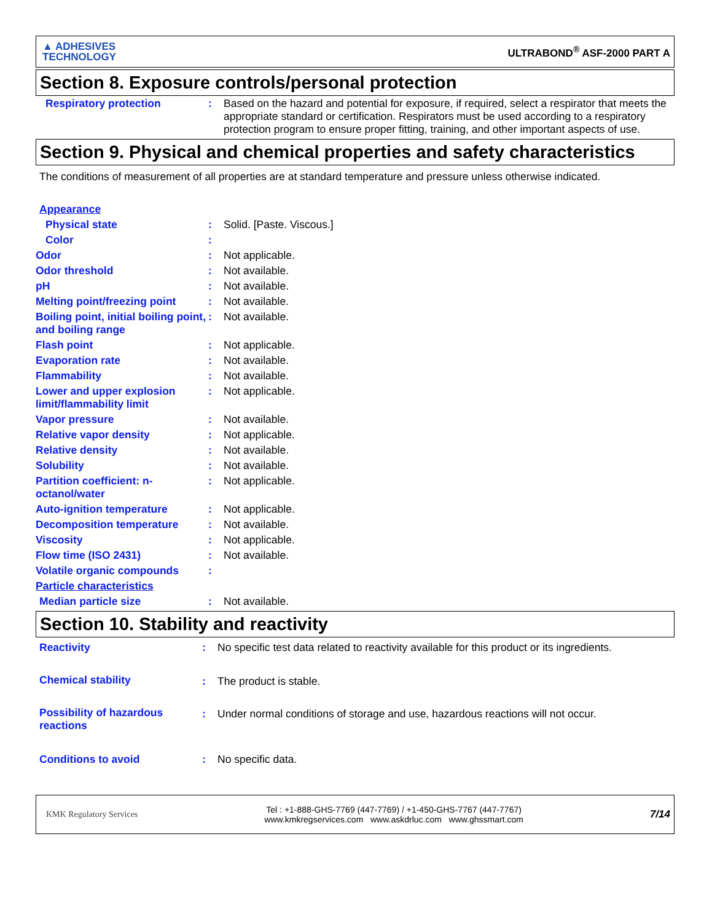▲ ADHESIVES
TECHNOLOGY
ULTRABOND<sup>®</sup> ASF-2000 PART A
Section 8. Exposure controls/personal protection
| Respiratory protection | : | Based on the hazard and potential for exposure, if required, select a respirator that meets the appropriate standard or certification. Respirators must be used according to a respiratory protection program to ensure proper fitting, training, and other important aspects of use. |
Section 9. Physical and chemical properties and safety characteristics
The conditions of measurement of all properties are at standard temperature and pressure unless otherwise indicated.
| Appearance | | |
| Physical state | : | Solid. [Paste. Viscous.] |
| Color | : | |
| Odor | : | Not applicable. |
| Odor threshold | : | Not available. |
| pH | : | Not available. |
| Melting point/freezing point | : | Not available. |
| Boiling point, initial boiling point, and boiling range | : | Not available. |
| Flash point | : | Not applicable. |
| Evaporation rate | : | Not available. |
| Flammability | : | Not available. |
| Lower and upper explosion limit/flammability limit | : | Not applicable. |
| Vapor pressure | : | Not available. |
| Relative vapor density | : | Not applicable. |
| Relative density | : | Not available. |
| Solubility | : | Not available. |
| Partition coefficient: n-octanol/water | : | Not applicable. |
| Auto-ignition temperature | : | Not applicable. |
| Decomposition temperature | : | Not available. |
| Viscosity | : | Not applicable. |
| Flow time (ISO 2431) | : | Not available. |
| Volatile organic compounds | : | |
| Particle characteristics | | |
| Median particle size | : | Not available. |
Section 10. Stability and reactivity
| Reactivity | : | No specific test data related to reactivity available for this product or its ingredients. |
| Chemical stability | : | The product is stable. |
| Possibility of hazardous reactions | : | Under normal conditions of storage and use, hazardous reactions will not occur. |
| Conditions to avoid | : | No specific data. |
KMK Regulatory Services
Tel : +1-888-GHS-7769 (447-7769) / +1-450-GHS-7767 (447-7767)
www.kmkregservices.com www.askdrluc.com www.ghssmart.com
7/14